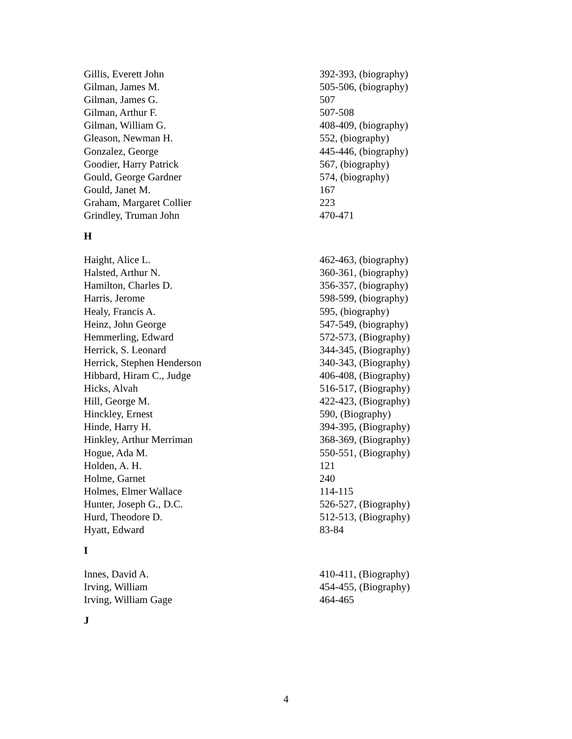| Gillis, Everett John | 392-393, (biography) |
| Gilman, James M. | 505-506, (biography) |
| Gilman, James G. | 507 |
| Gilman, Arthur F. | 507-508 |
| Gilman, William G. | 408-409, (biography) |
| Gleason, Newman H. | 552, (biography) |
| Gonzalez, George | 445-446, (biography) |
| Goodier, Harry Patrick | 567, (biography) |
| Gould, George Gardner | 574, (biography) |
| Gould, Janet M. | 167 |
| Graham, Margaret Collier | 223 |
| Grindley, Truman John | 470-471 |
H
| Haight, Alice L. | 462-463, (biography) |
| Halsted, Arthur N. | 360-361, (biography) |
| Hamilton, Charles D. | 356-357, (biography) |
| Harris, Jerome | 598-599, (biography) |
| Healy, Francis A. | 595, (biography) |
| Heinz, John George | 547-549, (biography) |
| Hemmerling, Edward | 572-573, (Biography) |
| Herrick, S. Leonard | 344-345, (Biography) |
| Herrick, Stephen Henderson | 340-343, (Biography) |
| Hibbard, Hiram C., Judge | 406-408, (Biography) |
| Hicks, Alvah | 516-517, (Biography) |
| Hill, George M. | 422-423, (Biography) |
| Hinckley, Ernest | 590, (Biography) |
| Hinde, Harry H. | 394-395, (Biography) |
| Hinkley, Arthur Merriman | 368-369, (Biography) |
| Hogue, Ada M. | 550-551, (Biography) |
| Holden, A. H. | 121 |
| Holme, Garnet | 240 |
| Holmes, Elmer Wallace | 114-115 |
| Hunter, Joseph G., D.C. | 526-527, (Biography) |
| Hurd, Theodore D. | 512-513, (Biography) |
| Hyatt, Edward | 83-84 |
I
| Innes, David A. | 410-411, (Biography) |
| Irving, William | 454-455, (Biography) |
| Irving, William Gage | 464-465 |
J
4